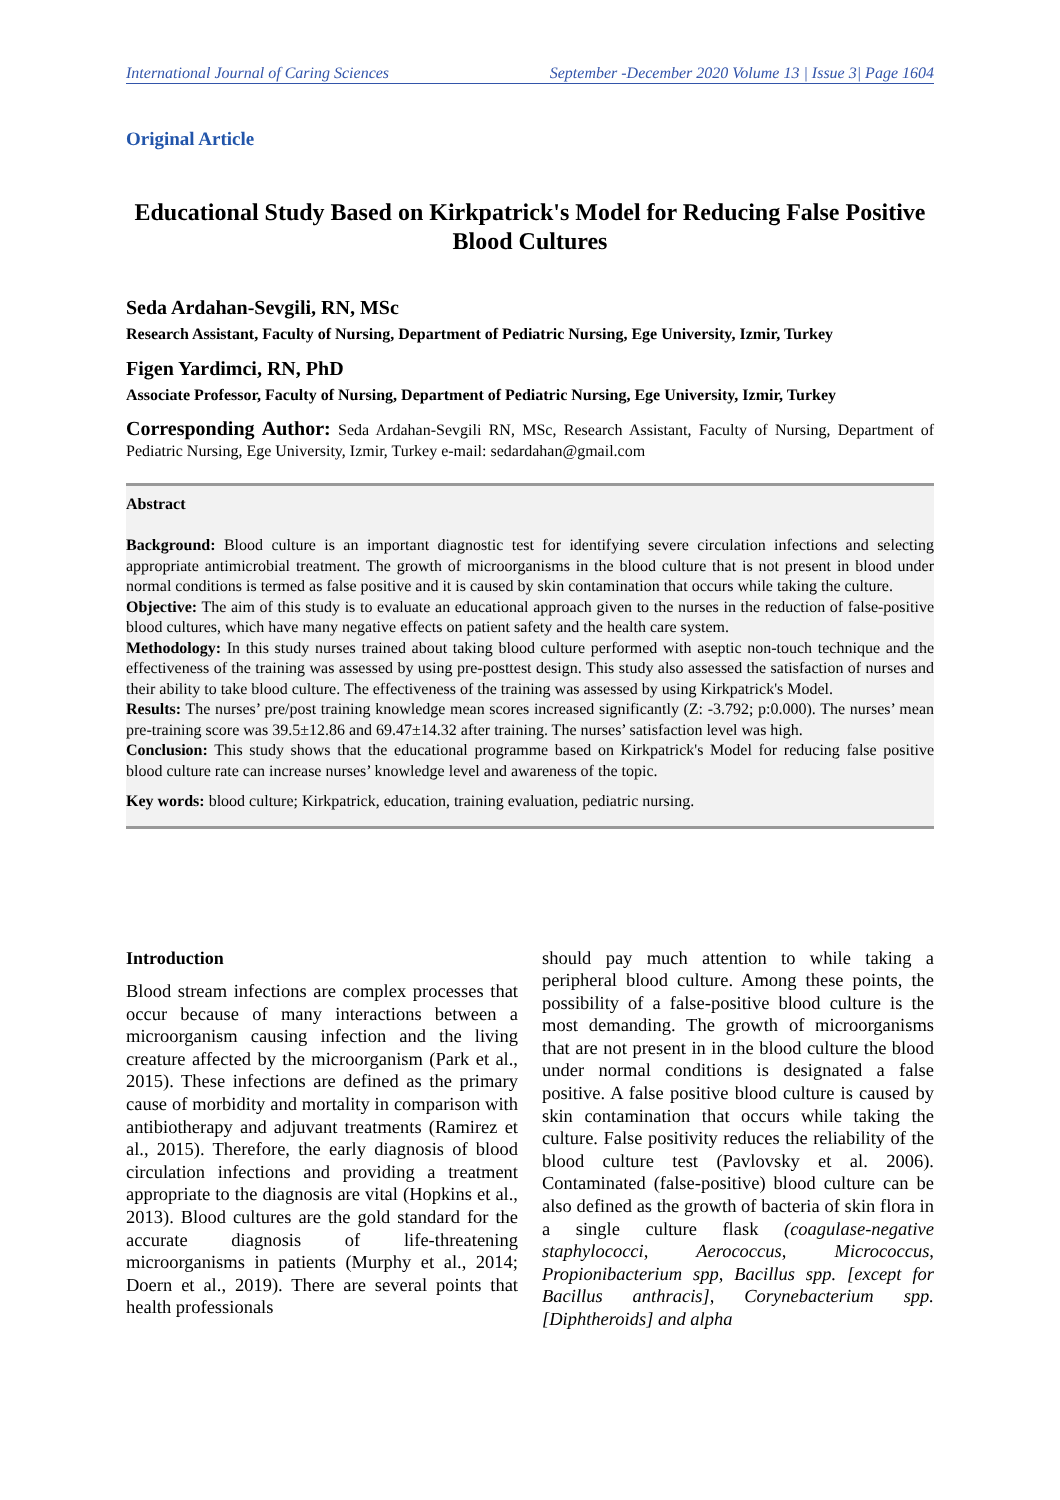International Journal of Caring Sciences September -December 2020 Volume 13 | Issue 3| Page 1604
Original Article
Educational Study Based on Kirkpatrick's Model for Reducing False Positive Blood Cultures
Seda Ardahan-Sevgili, RN, MSc
Research Assistant, Faculty of Nursing, Department of Pediatric Nursing, Ege University, Izmir, Turkey
Figen Yardimci, RN, PhD
Associate Professor, Faculty of Nursing, Department of Pediatric Nursing, Ege University, Izmir, Turkey
Corresponding Author: Seda Ardahan-Sevgili RN, MSc, Research Assistant, Faculty of Nursing, Department of Pediatric Nursing, Ege University, Izmir, Turkey e-mail: sedardahan@gmail.com
Abstract
Background: Blood culture is an important diagnostic test for identifying severe circulation infections and selecting appropriate antimicrobial treatment. The growth of microorganisms in the blood culture that is not present in blood under normal conditions is termed as false positive and it is caused by skin contamination that occurs while taking the culture.
Objective: The aim of this study is to evaluate an educational approach given to the nurses in the reduction of false-positive blood cultures, which have many negative effects on patient safety and the health care system.
Methodology: In this study nurses trained about taking blood culture performed with aseptic non-touch technique and the effectiveness of the training was assessed by using pre-posttest design. This study also assessed the satisfaction of nurses and their ability to take blood culture. The effectiveness of the training was assessed by using Kirkpatrick's Model.
Results: The nurses’ pre/post training knowledge mean scores increased significantly (Z: -3.792; p:0.000). The nurses’ mean pre-training score was 39.5±12.86 and 69.47±14.32 after training. The nurses’ satisfaction level was high.
Conclusion: This study shows that the educational programme based on Kirkpatrick's Model for reducing false positive blood culture rate can increase nurses’ knowledge level and awareness of the topic.
Key words: blood culture; Kirkpatrick, education, training evaluation, pediatric nursing.
Introduction
Blood stream infections are complex processes that occur because of many interactions between a microorganism causing infection and the living creature affected by the microorganism (Park et al., 2015). These infections are defined as the primary cause of morbidity and mortality in comparison with antibiotherapy and adjuvant treatments (Ramirez et al., 2015). Therefore, the early diagnosis of blood circulation infections and providing a treatment appropriate to the diagnosis are vital (Hopkins et al., 2013). Blood cultures are the gold standard for the accurate diagnosis of life-threatening microorganisms in patients (Murphy et al., 2014; Doern et al., 2019). There are several points that health professionals
should pay much attention to while taking a peripheral blood culture. Among these points, the possibility of a false-positive blood culture is the most demanding. The growth of microorganisms that are not present in in the blood culture the blood under normal conditions is designated a false positive. A false positive blood culture is caused by skin contamination that occurs while taking the culture. False positivity reduces the reliability of the blood culture test (Pavlovsky et al. 2006). Contaminated (false-positive) blood culture can be also defined as the growth of bacteria of skin flora in a single culture flask (coagulase-negative staphylococci, Aerococcus, Micrococcus, Propionibacterium spp, Bacillus spp. [except for Bacillus anthracis], Corynebacterium spp. [Diphtheroids] and alpha